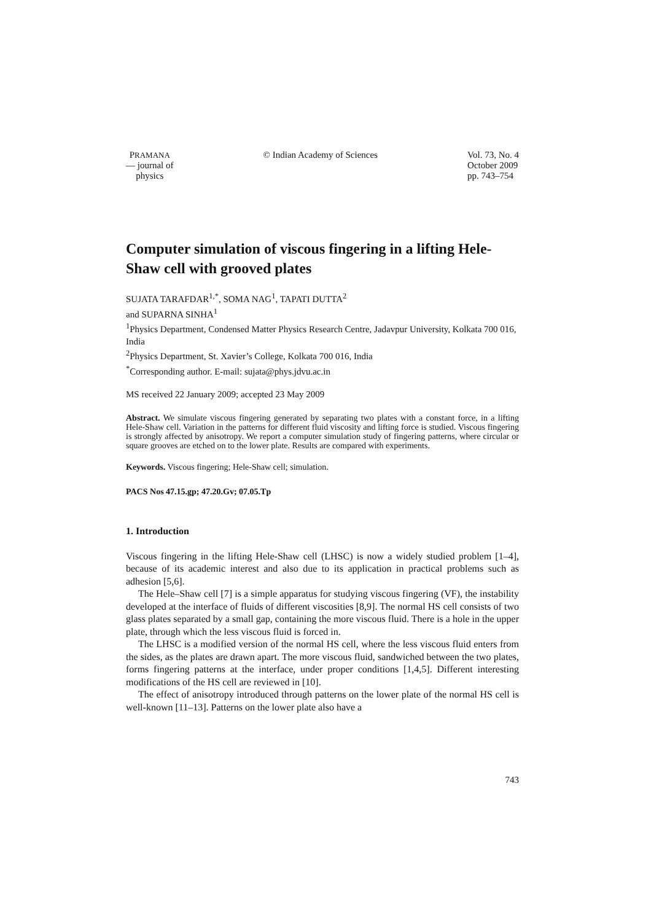PRAMANA
— journal of
physics
© Indian Academy of Sciences Vol. 73, No. 4
October 2009
pp. 743–754
Computer simulation of viscous fingering in a lifting Hele-Shaw cell with grooved plates
SUJATA TARAFDAR<sup>1,*</sup>, SOMA NAG<sup>1</sup>, TAPATI DUTTA<sup>2</sup>
and SUPARNA SINHA<sup>1</sup>
<sup>1</sup> Physics Department, Condensed Matter Physics Research Centre, Jadavpur University, Kolkata 700 016, India
<sup>2</sup> Physics Department, St. Xavier’s College, Kolkata 700 016, India
<sup>*</sup> Corresponding author. E-mail: sujata@phys.jdvu.ac.in
MS received 22 January 2009; accepted 23 May 2009
Abstract. We simulate viscous fingering generated by separating two plates with a constant force, in a lifting Hele-Shaw cell. Variation in the patterns for different fluid viscosity and lifting force is studied. Viscous fingering is strongly affected by anisotropy. We report a computer simulation study of fingering patterns, where circular or square grooves are etched on to the lower plate. Results are compared with experiments.
Keywords. Viscous fingering; Hele-Shaw cell; simulation.
PACS Nos 47.15.gp; 47.20.Gv; 07.05.Tp
1. Introduction
Viscous fingering in the lifting Hele-Shaw cell (LHSC) is now a widely studied problem [1–4], because of its academic interest and also due to its application in practical problems such as adhesion [5,6].
The Hele–Shaw cell [7] is a simple apparatus for studying viscous fingering (VF), the instability developed at the interface of fluids of different viscosities [8,9]. The normal HS cell consists of two glass plates separated by a small gap, containing the more viscous fluid. There is a hole in the upper plate, through which the less viscous fluid is forced in.
The LHSC is a modified version of the normal HS cell, where the less viscous fluid enters from the sides, as the plates are drawn apart. The more viscous fluid, sandwiched between the two plates, forms fingering patterns at the interface, under proper conditions [1,4,5]. Different interesting modifications of the HS cell are reviewed in [10].
The effect of anisotropy introduced through patterns on the lower plate of the normal HS cell is well-known [11–13]. Patterns on the lower plate also have a
743